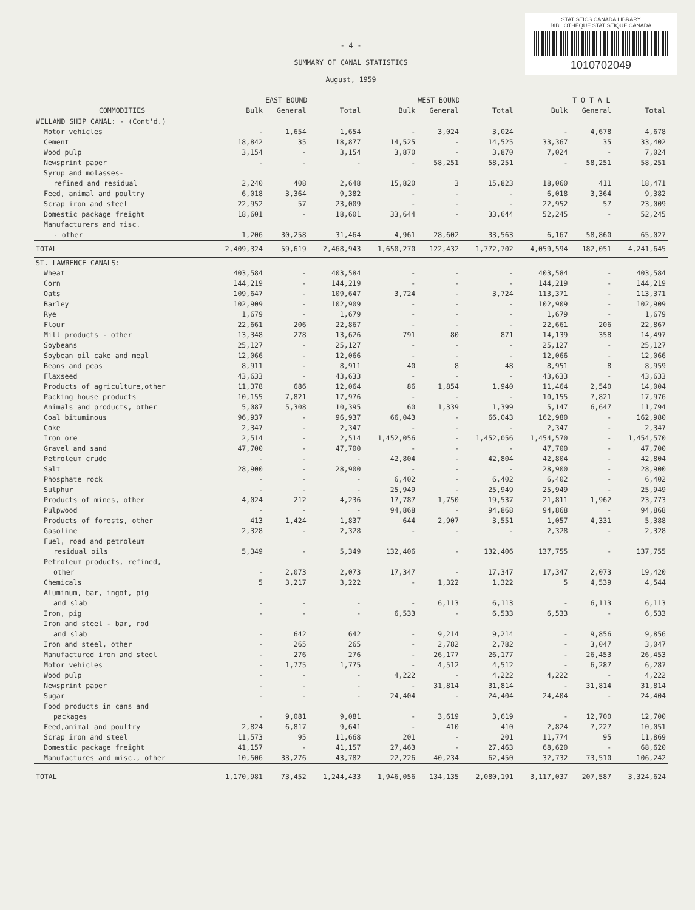STATISTICS CANADA LIBRARY
BIBLIOTHÈQUE STATISTIQUE CANADA
1010702049
- 4 -
SUMMARY OF CANAL STATISTICS
August, 1959
| | EAST BOUND | | | WEST BOUND | | | T O T A L | | |
| --- | --- | --- | --- | --- | --- | --- | --- | --- | --- |
| COMMODITIES | Bulk | General | Total | Bulk | General | Total | Bulk | General | Total |
| WELLAND SHIP CANAL: - (Cont'd.) | | | | | | | | | |
| Motor vehicles | - | 1,654 | 1,654 | - | 3,024 | 3,024 | - | 4,678 | 4,678 |
| Cement | 18,842 | 35 | 18,877 | 14,525 | - | 14,525 | 33,367 | 35 | 33,402 |
| Wood pulp | 3,154 | - | 3,154 | 3,870 | - | 3,870 | 7,024 | - | 7,024 |
| Newsprint paper | - | - | - | - | 58,251 | 58,251 | - | 58,251 | 58,251 |
| Syrup and molasses- | | | | | | | | | |
| refined and residual | 2,240 | 408 | 2,648 | 15,820 | 3 | 15,823 | 18,060 | 411 | 18,471 |
| Feed, animal and poultry | 6,018 | 3,364 | 9,382 | - | - | - | 6,018 | 3,364 | 9,382 |
| Scrap iron and steel | 22,952 | 57 | 23,009 | - | - | - | 22,952 | 57 | 23,009 |
| Domestic package freight | 18,601 | - | 18,601 | 33,644 | - | 33,644 | 52,245 | - | 52,245 |
| Manufacturers and misc. | | | | | | | | | |
| - other | 1,206 | 30,258 | 31,464 | 4,961 | 28,602 | 33,563 | 6,167 | 58,860 | 65,027 |
| TOTAL | 2,409,324 | 59,619 | 2,468,943 | 1,650,270 | 122,432 | 1,772,702 | 4,059,594 | 182,051 | 4,241,645 |
| ST. LAWRENCE CANALS: | | | | | | | | | |
| Wheat | 403,584 | - | 403,584 | - | - | - | 403,584 | - | 403,584 |
| Corn | 144,219 | - | 144,219 | - | - | - | 144,219 | - | 144,219 |
| Oats | 109,647 | - | 109,647 | 3,724 | - | 3,724 | 113,371 | - | 113,371 |
| Barley | 102,909 | - | 102,909 | - | - | - | 102,909 | - | 102,909 |
| Rye | 1,679 | - | 1,679 | - | - | - | 1,679 | - | 1,679 |
| Flour | 22,661 | 206 | 22,867 | - | - | - | 22,661 | 206 | 22,867 |
| Mill products - other | 13,348 | 278 | 13,626 | 791 | 80 | 871 | 14,139 | 358 | 14,497 |
| Soybeans | 25,127 | - | 25,127 | - | - | - | 25,127 | - | 25,127 |
| Soybean oil cake and meal | 12,066 | - | 12,066 | - | - | - | 12,066 | - | 12,066 |
| Beans and peas | 8,911 | - | 8,911 | 40 | 8 | 48 | 8,951 | 8 | 8,959 |
| Flaxseed | 43,633 | - | 43,633 | - | - | - | 43,633 | - | 43,633 |
| Products of agriculture,other | 11,378 | 686 | 12,064 | 86 | 1,854 | 1,940 | 11,464 | 2,540 | 14,004 |
| Packing house products | 10,155 | 7,821 | 17,976 | - | - | - | 10,155 | 7,821 | 17,976 |
| Animals and products, other | 5,087 | 5,308 | 10,395 | 60 | 1,339 | 1,399 | 5,147 | 6,647 | 11,794 |
| Coal bituminous | 96,937 | - | 96,937 | 66,043 | - | 66,043 | 162,980 | - | 162,980 |
| Coke | 2,347 | - | 2,347 | - | - | - | 2,347 | - | 2,347 |
| Iron ore | 2,514 | - | 2,514 | 1,452,056 | - | 1,452,056 | 1,454,570 | - | 1,454,570 |
| Gravel and sand | 47,700 | - | 47,700 | - | - | - | 47,700 | - | 47,700 |
| Petroleum crude | - | - | - | 42,804 | - | 42,804 | 42,804 | - | 42,804 |
| Salt | 28,900 | - | 28,900 | - | - | - | 28,900 | - | 28,900 |
| Phosphate rock | - | - | - | 6,402 | - | 6,402 | 6,402 | - | 6,402 |
| Sulphur | - | - | - | 25,949 | - | 25,949 | 25,949 | - | 25,949 |
| Products of mines, other | 4,024 | 212 | 4,236 | 17,787 | 1,750 | 19,537 | 21,811 | 1,962 | 23,773 |
| Pulpwood | - | - | - | 94,868 | - | 94,868 | 94,868 | - | 94,868 |
| Products of forests, other | 413 | 1,424 | 1,837 | 644 | 2,907 | 3,551 | 1,057 | 4,331 | 5,388 |
| Gasoline | 2,328 | - | 2,328 | - | - | - | 2,328 | - | 2,328 |
| Fuel, road and petroleum | | | | | | | | | |
| residual oils | 5,349 | - | 5,349 | 132,406 | - | 132,406 | 137,755 | - | 137,755 |
| Petroleum products, refined, | | | | | | | | | |
| other | - | 2,073 | 2,073 | 17,347 | - | 17,347 | 17,347 | 2,073 | 19,420 |
| Chemicals | 5 | 3,217 | 3,222 | - | 1,322 | 1,322 | 5 | 4,539 | 4,544 |
| Aluminum, bar, ingot, pig | | | | | | | | | |
| and slab | - | - | - | - | 6,113 | 6,113 | - | 6,113 | 6,113 |
| Iron, pig | - | - | - | 6,533 | - | 6,533 | 6,533 | - | 6,533 |
| Iron and steel - bar, rod | | | | | | | | | |
| and slab | - | 642 | 642 | - | 9,214 | 9,214 | - | 9,856 | 9,856 |
| Iron and steel, other | - | 265 | 265 | - | 2,782 | 2,782 | - | 3,047 | 3,047 |
| Manufactured iron and steel | - | 276 | 276 | - | 26,177 | 26,177 | - | 26,453 | 26,453 |
| Motor vehicles | - | 1,775 | 1,775 | - | 4,512 | 4,512 | - | 6,287 | 6,287 |
| Wood pulp | - | - | - | 4,222 | - | 4,222 | 4,222 | - | 4,222 |
| Newsprint paper | - | - | - | - | 31,814 | 31,814 | - | 31,814 | 31,814 |
| Sugar | - | - | - | 24,404 | - | 24,404 | 24,404 | - | 24,404 |
| Food products in cans and | | | | | | | | | |
| packages | - | 9,081 | 9,081 | - | 3,619 | 3,619 | - | 12,700 | 12,700 |
| Feed,animal and poultry | 2,824 | 6,817 | 9,641 | - | 410 | 410 | 2,824 | 7,227 | 10,051 |
| Scrap iron and steel | 11,573 | 95 | 11,668 | 201 | - | 201 | 11,774 | 95 | 11,869 |
| Domestic package freight | 41,157 | - | 41,157 | 27,463 | - | 27,463 | 68,620 | - | 68,620 |
| Manufactures and misc., other | 10,506 | 33,276 | 43,782 | 22,226 | 40,234 | 62,450 | 32,732 | 73,510 | 106,242 |
| TOTAL | 1,170,981 | 73,452 | 1,244,433 | 1,946,056 | 134,135 | 2,080,191 | 3,117,037 | 207,587 | 3,324,624 |